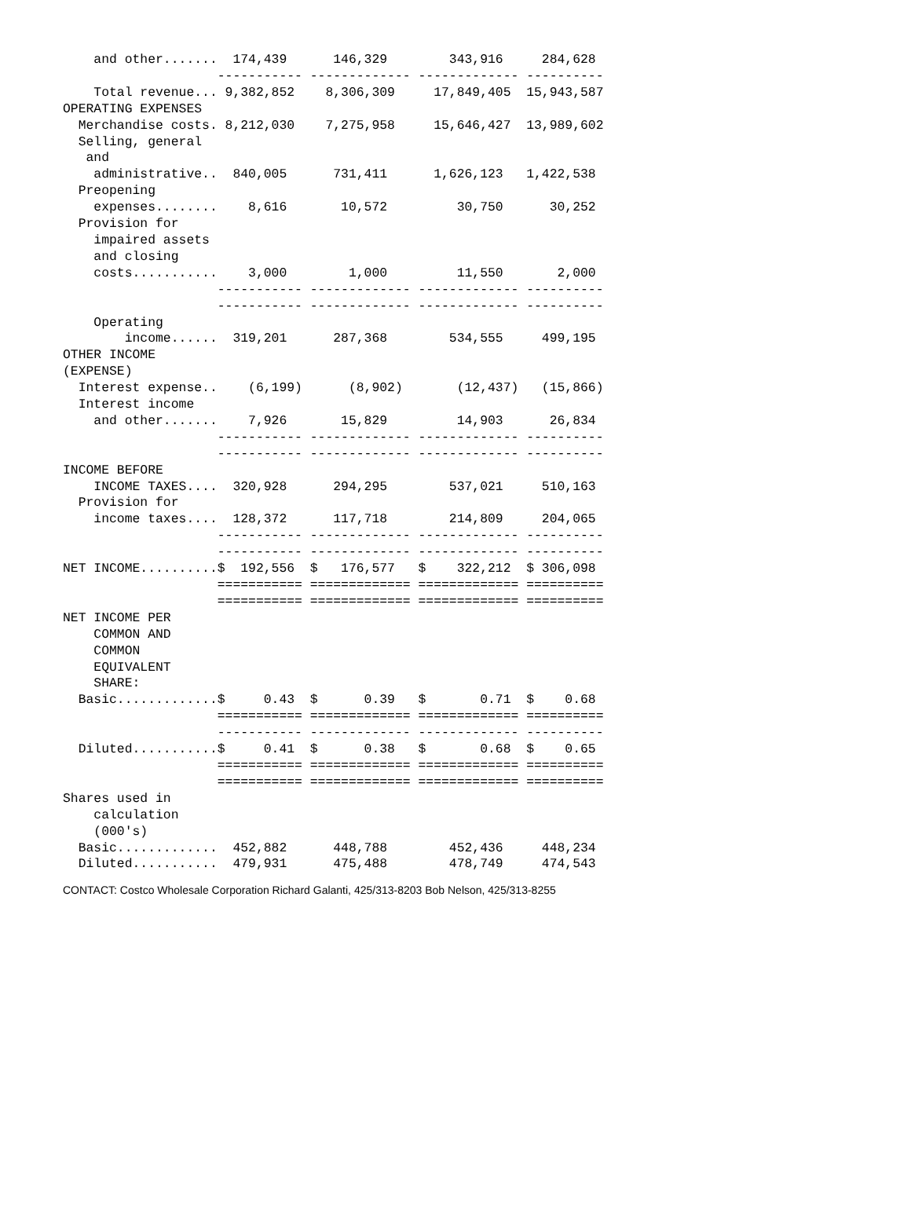and other.......  174,439      146,329        343,916     284,628
                    ----------- ------------- ------------- ----------
    Total revenue... 9,382,852    8,306,309     17,849,405  15,943,587
OPERATING EXPENSES
  Merchandise costs. 8,212,030    7,275,958     15,646,427  13,989,602
  Selling, general
   and
    administrative..  840,005      731,411      1,626,123   1,422,538
  Preopening
    expenses........    8,616       10,572         30,750      30,252
  Provision for
    impaired assets
    and closing
    costs...........    3,000        1,000         11,550       2,000
                    ----------- ------------- ------------- ----------
                    ----------- ------------- ------------- ----------
    Operating
        income......  319,201      287,368        534,555     499,195
OTHER INCOME
(EXPENSE)
  Interest expense..    (6,199)      (8,902)       (12,437)   (15,866)
  Interest income
    and other.......    7,926       15,829         14,903      26,834
                    ----------- ------------- ------------- ----------
                    ----------- ------------- ------------- ----------
INCOME BEFORE
    INCOME TAXES....  320,928      294,295        537,021     510,163
  Provision for
    income taxes....  128,372      117,718        214,809     204,065
                    ----------- ------------- ------------- ----------
                    ----------- ------------- ------------- ----------
NET INCOME..........$  192,556  $   176,577   $    322,212  $ 306,098
                    =========== ============= ============= ==========
                    =========== ============= ============= ==========
NET INCOME PER
    COMMON AND
    COMMON
    EQUIVALENT
    SHARE:
  Basic.............$     0.43  $      0.39   $       0.71  $    0.68
                    =========== ============= ============= ==========
                    ----------- ------------- ------------- ----------
  Diluted...........$     0.41  $      0.38   $       0.68  $    0.65
                    =========== ============= ============= ==========
                    =========== ============= ============= ==========
Shares used in
    calculation
    (000's)
  Basic.............  452,882      448,788        452,436     448,234
  Diluted...........  479,931      475,488        478,749     474,543
CONTACT: Costco Wholesale Corporation Richard Galanti, 425/313-8203 Bob Nelson, 425/313-8255